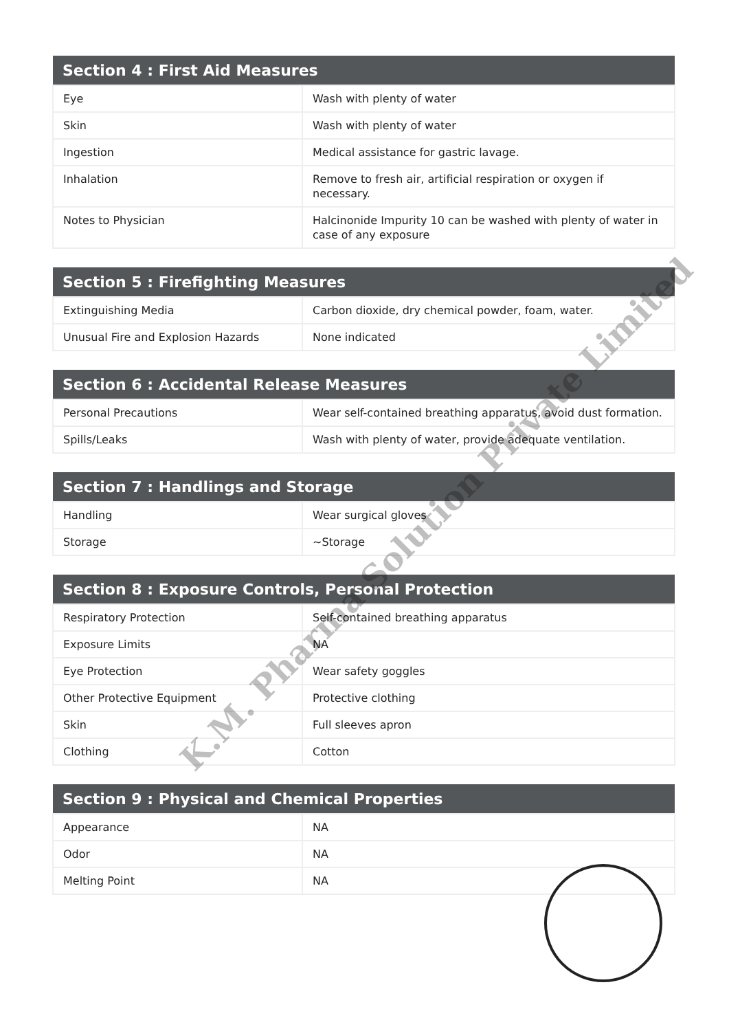| Section 4 : First Aid Measures | |
| --- | --- |
| Eye | Wash with plenty of water |
| Skin | Wash with plenty of water |
| Ingestion | Medical assistance for gastric lavage. |
| Inhalation | Remove to fresh air, artificial respiration or oxygen if necessary. |
| Notes to Physician | Halcinonide Impurity 10 can be washed with plenty of water in case of any exposure |
| Section 5 : Firefighting Measures | |
| --- | --- |
| Extinguishing Media | Carbon dioxide, dry chemical powder, foam, water. |
| Unusual Fire and Explosion Hazards | None indicated |
| Section 6 : Accidental Release Measures | |
| --- | --- |
| Personal Precautions | Wear self-contained breathing apparatus, avoid dust formation. |
| Spills/Leaks | Wash with plenty of water, provide adequate ventilation. |
| Section 7 : Handlings and Storage | |
| --- | --- |
| Handling | Wear surgical gloves |
| Storage | ~Storage |
| Section 8 : Exposure Controls, Personal Protection | |
| --- | --- |
| Respiratory Protection | Self-contained breathing apparatus |
| Exposure Limits | NA |
| Eye Protection | Wear safety goggles |
| Other Protective Equipment | Protective clothing |
| Skin | Full sleeves apron |
| Clothing | Cotton |
| Section 9 : Physical and Chemical Properties | |
| --- | --- |
| Appearance | NA |
| Odor | NA |
| Melting Point | NA |
K.M. Pharma Solution Private Limited